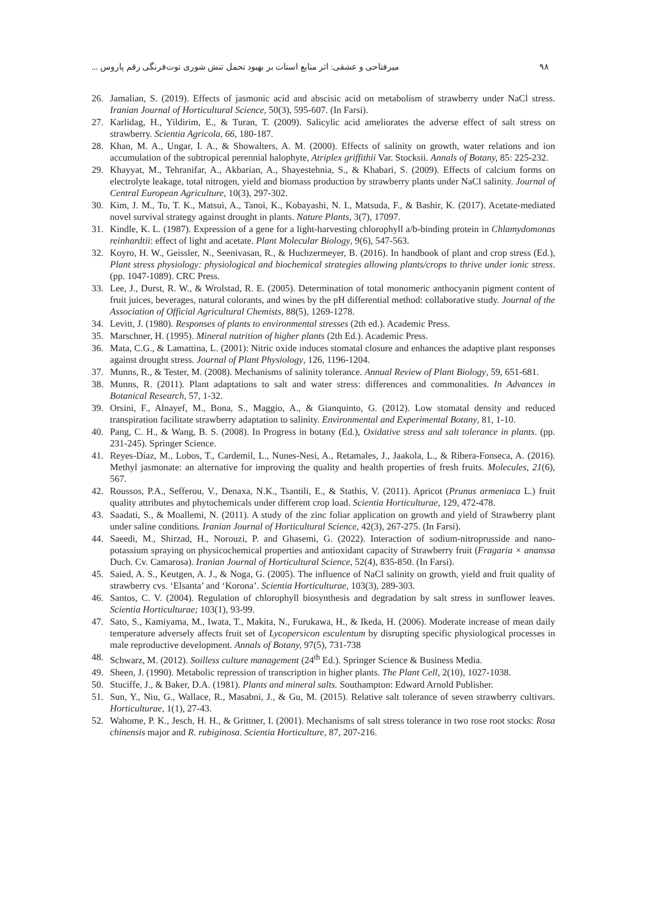۹۸ میرفتاحی و عشقی: اثر منابع استات بر بهبود تحمل تنش شوری توت‌فرنگی رقم پاروس ...
26. Jamalian, S. (2019). Effects of jasmonic acid and abscisic acid on metabolism of strawberry under NaCl stress. Iranian Journal of Horticultural Science, 50(3), 595-607. (In Farsi).
27. Karlidag, H., Yildirim, E., & Turan, T. (2009). Salicylic acid ameliorates the adverse effect of salt stress on strawberry. Scientia Agricola, 66, 180-187.
28. Khan, M. A., Ungar, I. A., & Showalters, A. M. (2000). Effects of salinity on growth, water relations and ion accumulation of the subtropical perennial halophyte, Atriplex griffithii Var. Stocksii. Annals of Botany, 85: 225-232.
29. Khayyat, M., Tehranifar, A., Akbarian, A., Shayestehnia, S., & Khabari, S. (2009). Effects of calcium forms on electrolyte leakage, total nitrogen, yield and biomass production by strawberry plants under NaCl salinity. Journal of Central European Agriculture, 10(3), 297-302.
30. Kim, J. M., To, T. K., Matsui, A., Tanoi, K., Kobayashi, N. I., Matsuda, F., & Bashir, K. (2017). Acetate-mediated novel survival strategy against drought in plants. Nature Plants, 3(7), 17097.
31. Kindle, K. L. (1987). Expression of a gene for a light-harvesting chlorophyll a/b-binding protein in Chlamydomonas reinhardtii: effect of light and acetate. Plant Molecular Biology, 9(6), 547-563.
32. Koyro, H. W., Geissler, N., Seenivasan, R., & Huchzermeyer, B. (2016). In handbook of plant and crop stress (Ed.), Plant stress physiology: physiological and biochemical strategies allowing plants/crops to thrive under ionic stress. (pp. 1047-1089). CRC Press.
33. Lee, J., Durst, R. W., & Wrolstad, R. E. (2005). Determination of total monomeric anthocyanin pigment content of fruit juices, beverages, natural colorants, and wines by the pH differential method: collaborative study. Journal of the Association of Official Agricultural Chemists, 88(5), 1269-1278.
34. Levitt, J. (1980). Responses of plants to environmental stresses (2th ed.). Academic Press.
35. Marschner, H. (1995). Mineral nutrition of higher plants (2th Ed.). Academic Press.
36. Mata, C.G., & Lamattina, L. (2001): Nitric oxide induces stomatal closure and enhances the adaptive plant responses against drought stress. Journal of Plant Physiology, 126, 1196-1204.
37. Munns, R., & Tester, M. (2008). Mechanisms of salinity tolerance. Annual Review of Plant Biology, 59, 651-681.
38. Munns, R. (2011). Plant adaptations to salt and water stress: differences and commonalities. In Advances in Botanical Research, 57, 1-32.
39. Orsini, F., Alnayef, M., Bona, S., Maggio, A., & Gianquinto, G. (2012). Low stomatal density and reduced transpiration facilitate strawberry adaptation to salinity. Environmental and Experimental Botany, 81, 1-10.
40. Pang, C. H., & Wang, B. S. (2008). In Progress in botany (Ed.), Oxidative stress and salt tolerance in plants. (pp. 231-245). Springer Science.
41. Reyes-Díaz, M., Lobos, T., Cardemil, L., Nunes-Nesi, A., Retamales, J., Jaakola, L., & Ribera-Fonseca, A. (2016). Methyl jasmonate: an alternative for improving the quality and health properties of fresh fruits. Molecules, 21(6), 567.
42. Roussos, P.A., Sefferou, V., Denaxa, N.K., Tsantili, E., & Stathis, V. (2011). Apricot (Prunus armeniaca L.) fruit quality attributes and phytochemicals under different crop load. Scientia Horticulturae, 129, 472-478.
43. Saadati, S., & Moallemi, N. (2011). A study of the zinc foliar application on growth and yield of Strawberry plant under saline conditions. Iranian Journal of Horticultural Science, 42(3), 267-275. (In Farsi).
44. Saeedi, M., Shirzad, H., Norouzi, P. and Ghasemi, G. (2022). Interaction of sodium-nitroprusside and nano-potassium spraying on physicochemical properties and antioxidant capacity of Strawberry fruit (Fragaria × ananssa Duch. Cv. Camarosa). Iranian Journal of Horticultural Science, 52(4), 835-850. (In Farsi).
45. Saied, A. S., Keutgen, A. J., & Noga, G. (2005). The influence of NaCl salinity on growth, yield and fruit quality of strawberry cvs. ‘Elsanta’ and ‘Korona’. Scientia Horticulturae, 103(3), 289-303.
46. Santos, C. V. (2004). Regulation of chlorophyll biosynthesis and degradation by salt stress in sunflower leaves. Scientia Horticulturae; 103(1), 93-99.
47. Sato, S., Kamiyama, M., Iwata, T., Makita, N., Furukawa, H., & Ikeda, H. (2006). Moderate increase of mean daily temperature adversely affects fruit set of Lycopersicon esculentum by disrupting specific physiological processes in male reproductive development. Annals of Botany, 97(5), 731-738
48. Schwarz, M. (2012). Soilless culture management (24<sup>th</sup> Ed.). Springer Science & Business Media.
49. Sheen, J. (1990). Metabolic repression of transcription in higher plants. The Plant Cell, 2(10), 1027-1038.
50. Stuciffe, J., & Baker, D.A. (1981). Plants and mineral salts. Southampton: Edward Arnold Publisher.
51. Sun, Y., Niu, G., Wallace, R., Masabni, J., & Gu, M. (2015). Relative salt tolerance of seven strawberry cultivars. Horticulturae, 1(1), 27-43.
52. Wahome, P. K., Jesch, H. H., & Grittner, I. (2001). Mechanisms of salt stress tolerance in two rose root stocks: Rosa chinensis major and R. rubiginosa. Scientia Horticulture, 87, 207-216.